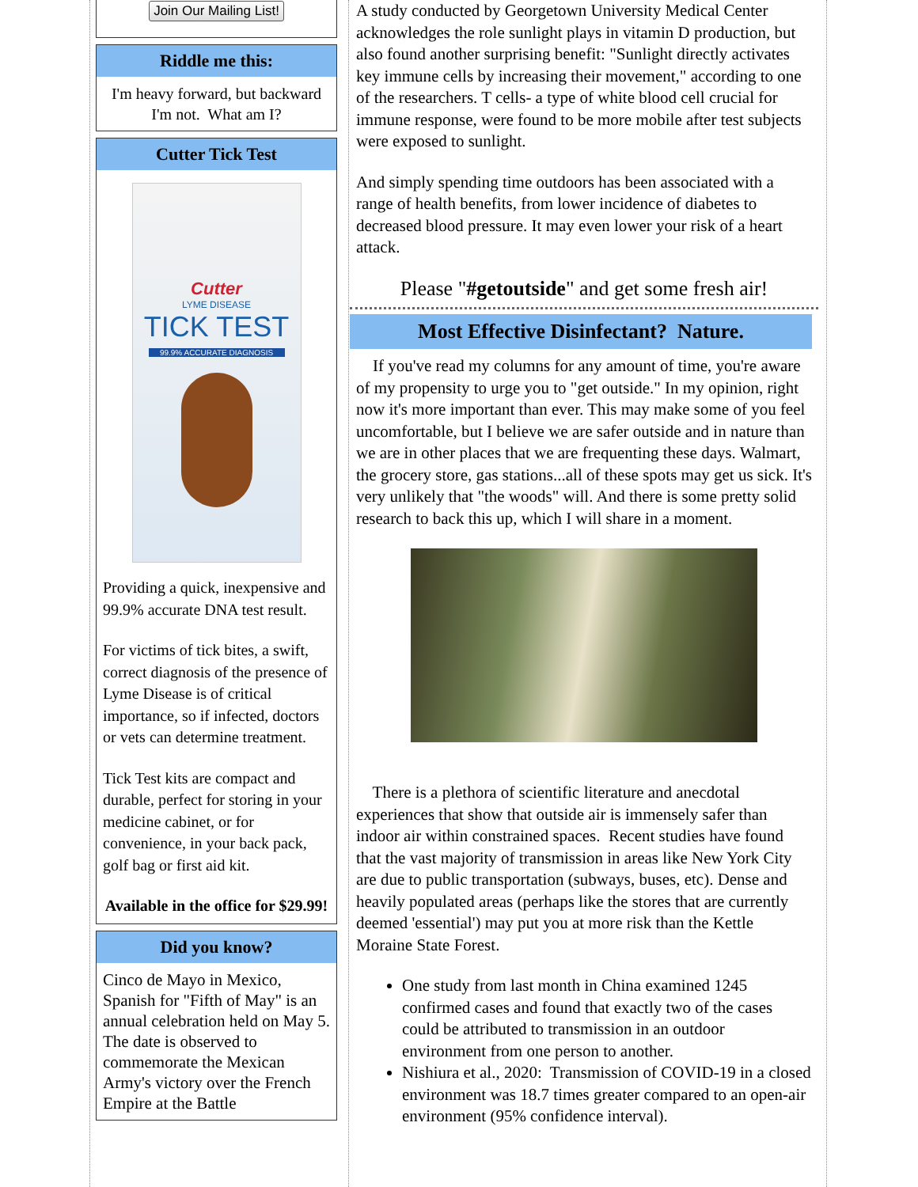Join Our Mailing List!
Riddle me this:
I'm heavy forward, but backward I'm not. What am I?
Cutter Tick Test
Cutter
LYME DISEASE
TICK TEST
99.9% ACCURATE DIAGNOSIS
Providing a quick, inexpensive and 99.9% accurate DNA test result.
For victims of tick bites, a swift, correct diagnosis of the presence of Lyme Disease is of critical importance, so if infected, doctors or vets can determine treatment.
Tick Test kits are compact and durable, perfect for storing in your medicine cabinet, or for convenience, in your back pack, golf bag or first aid kit.
Available in the office for $29.99!
Did you know?
Cinco de Mayo in Mexico, Spanish for "Fifth of May" is an annual celebration held on May 5. The date is observed to commemorate the Mexican Army's victory over the French Empire at the Battle
A study conducted by Georgetown University Medical Center acknowledges the role sunlight plays in vitamin D production, but also found another surprising benefit: "Sunlight directly activates key immune cells by increasing their movement," according to one of the researchers. T cells- a type of white blood cell crucial for immune response, were found to be more mobile after test subjects were exposed to sunlight.
And simply spending time outdoors has been associated with a range of health benefits, from lower incidence of diabetes to decreased blood pressure. It may even lower your risk of a heart attack.
Please "#getoutside" and get some fresh air!
Most Effective Disinfectant? Nature.
If you've read my columns for any amount of time, you're aware of my propensity to urge you to "get outside." In my opinion, right now it's more important than ever. This may make some of you feel uncomfortable, but I believe we are safer outside and in nature than we are in other places that we are frequenting these days. Walmart, the grocery store, gas stations...all of these spots may get us sick. It's very unlikely that "the woods" will. And there is some pretty solid research to back this up, which I will share in a moment.
There is a plethora of scientific literature and anecdotal experiences that show that outside air is immensely safer than indoor air within constrained spaces. Recent studies have found that the vast majority of transmission in areas like New York City are due to public transportation (subways, buses, etc). Dense and heavily populated areas (perhaps like the stores that are currently deemed 'essential') may put you at more risk than the Kettle Moraine State Forest.
One study from last month in China examined 1245 confirmed cases and found that exactly two of the cases could be attributed to transmission in an outdoor environment from one person to another.
Nishiura et al., 2020: Transmission of COVID-19 in a closed environment was 18.7 times greater compared to an open-air environment (95% confidence interval).